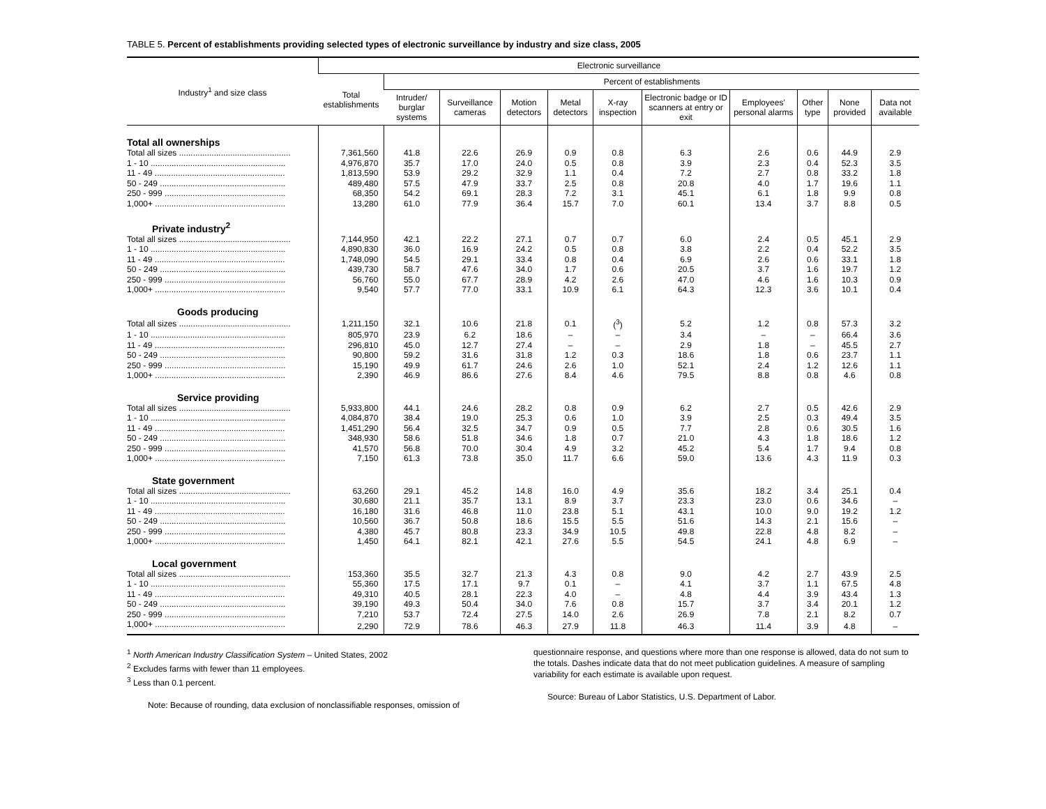TABLE 5. Percent of establishments providing selected types of electronic surveillance by industry and size class, 2005
| Industry<sup>1</sup> and size class | Electronic surveillance | | | | | | | | | | |
| --- | --- | --- | --- | --- | --- | --- | --- | --- | --- | --- | --- |
| | Total establishments | Percent of establishments | | | | | | | | | |
| | | Intruder/ burglar systems | Surveillance cameras | Motion detectors | Metal detectors | X-ray inspection | Electronic badge or ID scanners at entry or exit | Employees' personal alarms | Other type | None provided | Data not available |
| Total all ownerships | | | | | | | | | | | |
| Total all sizes ................................................ | 7,361,560 | 41.8 | 22.6 | 26.9 | 0.9 | 0.8 | 6.3 | 2.6 | 0.6 | 44.9 | 2.9 |
| 1 - 10 .......................................................... | 4,976,870 | 35.7 | 17.0 | 24.0 | 0.5 | 0.8 | 3.9 | 2.3 | 0.4 | 52.3 | 3.5 |
| 11 - 49 ........................................................ | 1,813,590 | 53.9 | 29.2 | 32.9 | 1.1 | 0.4 | 7.2 | 2.7 | 0.8 | 33.2 | 1.8 |
| 50 - 249 ...................................................... | 489,480 | 57.5 | 47.9 | 33.7 | 2.5 | 0.8 | 20.8 | 4.0 | 1.7 | 19.6 | 1.1 |
| 250 - 999 .................................................... | 68,350 | 54.2 | 69.1 | 28.3 | 7.2 | 3.1 | 45.1 | 6.1 | 1.8 | 9.9 | 0.8 |
| 1,000+ ........................................................ | 13,280 | 61.0 | 77.9 | 36.4 | 15.7 | 7.0 | 60.1 | 13.4 | 3.7 | 8.8 | 0.5 |
| Private industry<sup>2</sup> | | | | | | | | | | | |
| Total all sizes ................................................ | 7,144,950 | 42.1 | 22.2 | 27.1 | 0.7 | 0.7 | 6.0 | 2.4 | 0.5 | 45.1 | 2.9 |
| 1 - 10 .......................................................... | 4,890,830 | 36.0 | 16.9 | 24.2 | 0.5 | 0.8 | 3.8 | 2.2 | 0.4 | 52.2 | 3.5 |
| 11 - 49 ........................................................ | 1,748,090 | 54.5 | 29.1 | 33.4 | 0.8 | 0.4 | 6.9 | 2.6 | 0.6 | 33.1 | 1.8 |
| 50 - 249 ...................................................... | 439,730 | 58.7 | 47.6 | 34.0 | 1.7 | 0.6 | 20.5 | 3.7 | 1.6 | 19.7 | 1.2 |
| 250 - 999 .................................................... | 56,760 | 55.0 | 67.7 | 28.9 | 4.2 | 2.6 | 47.0 | 4.6 | 1.6 | 10.3 | 0.9 |
| 1,000+ ........................................................ | 9,540 | 57.7 | 77.0 | 33.1 | 10.9 | 6.1 | 64.3 | 12.3 | 3.6 | 10.1 | 0.4 |
| Goods producing | | | | | | | | | | | |
| Total all sizes ................................................ | 1,211,150 | 32.1 | 10.6 | 21.8 | 0.1 | (<sup>3</sup>) | 5.2 | 1.2 | 0.8 | 57.3 | 3.2 |
| 1 - 10 .......................................................... | 805,970 | 23.9 | 6.2 | 18.6 | – | – | 3.4 | – | – | 66.4 | 3.6 |
| 11 - 49 ........................................................ | 296,810 | 45.0 | 12.7 | 27.4 | – | – | 2.9 | 1.8 | – | 45.5 | 2.7 |
| 50 - 249 ...................................................... | 90,800 | 59.2 | 31.6 | 31.8 | 1.2 | 0.3 | 18.6 | 1.8 | 0.6 | 23.7 | 1.1 |
| 250 - 999 .................................................... | 15,190 | 49.9 | 61.7 | 24.6 | 2.6 | 1.0 | 52.1 | 2.4 | 1.2 | 12.6 | 1.1 |
| 1,000+ ........................................................ | 2,390 | 46.9 | 86.6 | 27.6 | 8.4 | 4.6 | 79.5 | 8.8 | 0.8 | 4.6 | 0.8 |
| Service providing | | | | | | | | | | | |
| Total all sizes ................................................ | 5,933,800 | 44.1 | 24.6 | 28.2 | 0.8 | 0.9 | 6.2 | 2.7 | 0.5 | 42.6 | 2.9 |
| 1 - 10 .......................................................... | 4,084,870 | 38.4 | 19.0 | 25.3 | 0.6 | 1.0 | 3.9 | 2.5 | 0.3 | 49.4 | 3.5 |
| 11 - 49 ........................................................ | 1,451,290 | 56.4 | 32.5 | 34.7 | 0.9 | 0.5 | 7.7 | 2.8 | 0.6 | 30.5 | 1.6 |
| 50 - 249 ...................................................... | 348,930 | 58.6 | 51.8 | 34.6 | 1.8 | 0.7 | 21.0 | 4.3 | 1.8 | 18.6 | 1.2 |
| 250 - 999 .................................................... | 41,570 | 56.8 | 70.0 | 30.4 | 4.9 | 3.2 | 45.2 | 5.4 | 1.7 | 9.4 | 0.8 |
| 1,000+ ........................................................ | 7,150 | 61.3 | 73.8 | 35.0 | 11.7 | 6.6 | 59.0 | 13.6 | 4.3 | 11.9 | 0.3 |
| State government | | | | | | | | | | | |
| Total all sizes ................................................ | 63,260 | 29.1 | 45.2 | 14.8 | 16.0 | 4.9 | 35.6 | 18.2 | 3.4 | 25.1 | 0.4 |
| 1 - 10 .......................................................... | 30,680 | 21.1 | 35.7 | 13.1 | 8.9 | 3.7 | 23.3 | 23.0 | 0.6 | 34.6 | – |
| 11 - 49 ........................................................ | 16,180 | 31.6 | 46.8 | 11.0 | 23.8 | 5.1 | 43.1 | 10.0 | 9.0 | 19.2 | 1.2 |
| 50 - 249 ...................................................... | 10,560 | 36.7 | 50.8 | 18.6 | 15.5 | 5.5 | 51.6 | 14.3 | 2.1 | 15.6 | – |
| 250 - 999 .................................................... | 4,380 | 45.7 | 80.8 | 23.3 | 34.9 | 10.5 | 49.8 | 22.8 | 4.8 | 8.2 | – |
| 1,000+ ........................................................ | 1,450 | 64.1 | 82.1 | 42.1 | 27.6 | 5.5 | 54.5 | 24.1 | 4.8 | 6.9 | – |
| Local government | | | | | | | | | | | |
| Total all sizes ................................................ | 153,360 | 35.5 | 32.7 | 21.3 | 4.3 | 0.8 | 9.0 | 4.2 | 2.7 | 43.9 | 2.5 |
| 1 - 10 .......................................................... | 55,360 | 17.5 | 17.1 | 9.7 | 0.1 | – | 4.1 | 3.7 | 1.1 | 67.5 | 4.8 |
| 11 - 49 ........................................................ | 49,310 | 40.5 | 28.1 | 22.3 | 4.0 | – | 4.8 | 4.4 | 3.9 | 43.4 | 1.3 |
| 50 - 249 ...................................................... | 39,190 | 49.3 | 50.4 | 34.0 | 7.6 | 0.8 | 15.7 | 3.7 | 3.4 | 20.1 | 1.2 |
| 250 - 999 .................................................... | 7,210 | 53.7 | 72.4 | 27.5 | 14.0 | 2.6 | 26.9 | 7.8 | 2.1 | 8.2 | 0.7 |
| 1,000+ ........................................................ | 2,290 | 72.9 | 78.6 | 46.3 | 27.9 | 11.8 | 46.3 | 11.4 | 3.9 | 4.8 | – |
<sup>1</sup> North American Industry Classification System – United States, 2002
<sup>2</sup> Excludes farms with fewer than 11 employees.
<sup>3</sup> Less than 0.1 percent.
Note: Because of rounding, data exclusion of nonclassifiable responses, omission of
questionnaire response, and questions where more than one response is allowed, data do not sum to the totals. Dashes indicate data that do not meet publication guidelines. A measure of sampling variability for each estimate is available upon request.
Source: Bureau of Labor Statistics, U.S. Department of Labor.